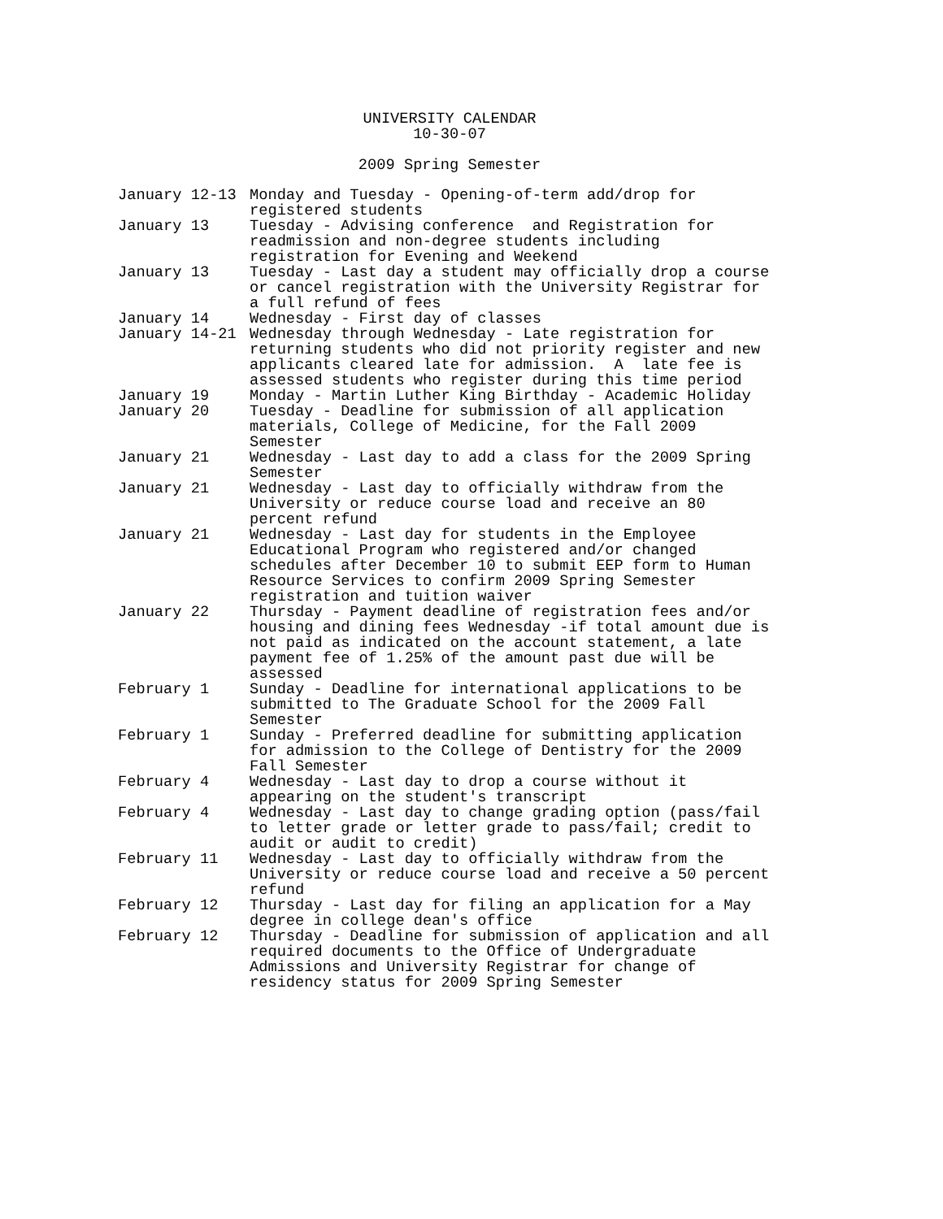UNIVERSITY CALENDAR
10-30-07
2009 Spring Semester
| January 12-13 | Monday and Tuesday - Opening-of-term add/drop for registered students |
| January 13 | Tuesday - Advising conference and Registration for readmission and non-degree students including registration for Evening and Weekend |
| January 13 | Tuesday - Last day a student may officially drop a course or cancel registration with the University Registrar for a full refund of fees |
| January 14 | Wednesday - First day of classes |
| January 14-21 | Wednesday through Wednesday - Late registration for returning students who did not priority register and new applicants cleared late for admission. A late fee is assessed students who register during this time period |
| January 19 | Monday - Martin Luther King Birthday - Academic Holiday |
| January 20 | Tuesday - Deadline for submission of all application materials, College of Medicine, for the Fall 2009 Semester |
| January 21 | Wednesday - Last day to add a class for the 2009 Spring Semester |
| January 21 | Wednesday - Last day to officially withdraw from the University or reduce course load and receive an 80 percent refund |
| January 21 | Wednesday - Last day for students in the Employee Educational Program who registered and/or changed schedules after December 10 to submit EEP form to Human Resource Services to confirm 2009 Spring Semester registration and tuition waiver |
| January 22 | Thursday - Payment deadline of registration fees and/or housing and dining fees Wednesday -if total amount due is not paid as indicated on the account statement, a late payment fee of 1.25% of the amount past due will be assessed |
| February 1 | Sunday - Deadline for international applications to be submitted to The Graduate School for the 2009 Fall Semester |
| February 1 | Sunday - Preferred deadline for submitting application for admission to the College of Dentistry for the 2009 Fall Semester |
| February 4 | Wednesday - Last day to drop a course without it appearing on the student's transcript |
| February 4 | Wednesday - Last day to change grading option (pass/fail to letter grade or letter grade to pass/fail; credit to audit or audit to credit) |
| February 11 | Wednesday - Last day to officially withdraw from the University or reduce course load and receive a 50 percent refund |
| February 12 | Thursday - Last day for filing an application for a May degree in college dean's office |
| February 12 | Thursday - Deadline for submission of application and all required documents to the Office of Undergraduate Admissions and University Registrar for change of residency status for 2009 Spring Semester |